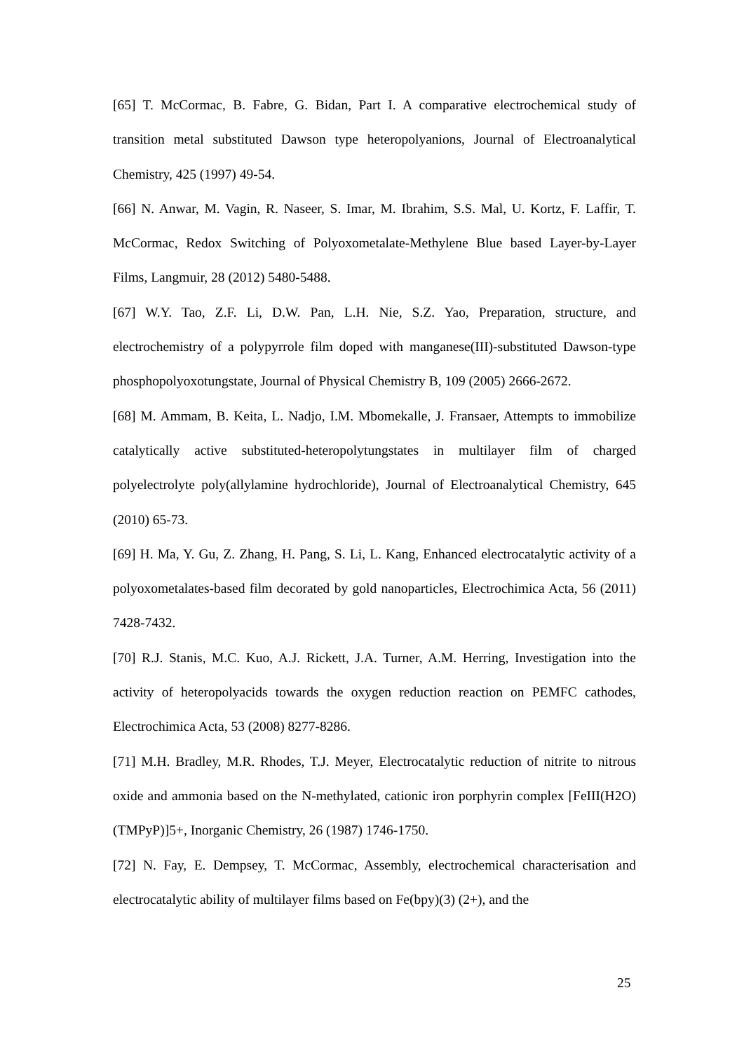[65] T. McCormac, B. Fabre, G. Bidan, Part I. A comparative electrochemical study of transition metal substituted Dawson type heteropolyanions, Journal of Electroanalytical Chemistry, 425 (1997) 49-54.
[66] N. Anwar, M. Vagin, R. Naseer, S. Imar, M. Ibrahim, S.S. Mal, U. Kortz, F. Laffir, T. McCormac, Redox Switching of Polyoxometalate-Methylene Blue based Layer-by-Layer Films, Langmuir, 28 (2012) 5480-5488.
[67] W.Y. Tao, Z.F. Li, D.W. Pan, L.H. Nie, S.Z. Yao, Preparation, structure, and electrochemistry of a polypyrrole film doped with manganese(III)-substituted Dawson-type phosphopolyoxotungstate, Journal of Physical Chemistry B, 109 (2005) 2666-2672.
[68] M. Ammam, B. Keita, L. Nadjo, I.M. Mbomekalle, J. Fransaer, Attempts to immobilize catalytically active substituted-heteropolytungstates in multilayer film of charged polyelectrolyte poly(allylamine hydrochloride), Journal of Electroanalytical Chemistry, 645 (2010) 65-73.
[69] H. Ma, Y. Gu, Z. Zhang, H. Pang, S. Li, L. Kang, Enhanced electrocatalytic activity of a polyoxometalates-based film decorated by gold nanoparticles, Electrochimica Acta, 56 (2011) 7428-7432.
[70] R.J. Stanis, M.C. Kuo, A.J. Rickett, J.A. Turner, A.M. Herring, Investigation into the activity of heteropolyacids towards the oxygen reduction reaction on PEMFC cathodes, Electrochimica Acta, 53 (2008) 8277-8286.
[71] M.H. Bradley, M.R. Rhodes, T.J. Meyer, Electrocatalytic reduction of nitrite to nitrous oxide and ammonia based on the N-methylated, cationic iron porphyrin complex [FeIII(H2O)(TMPyP)]5+, Inorganic Chemistry, 26 (1987) 1746-1750.
[72] N. Fay, E. Dempsey, T. McCormac, Assembly, electrochemical characterisation and electrocatalytic ability of multilayer films based on Fe(bpy)(3) (2+), and the
25